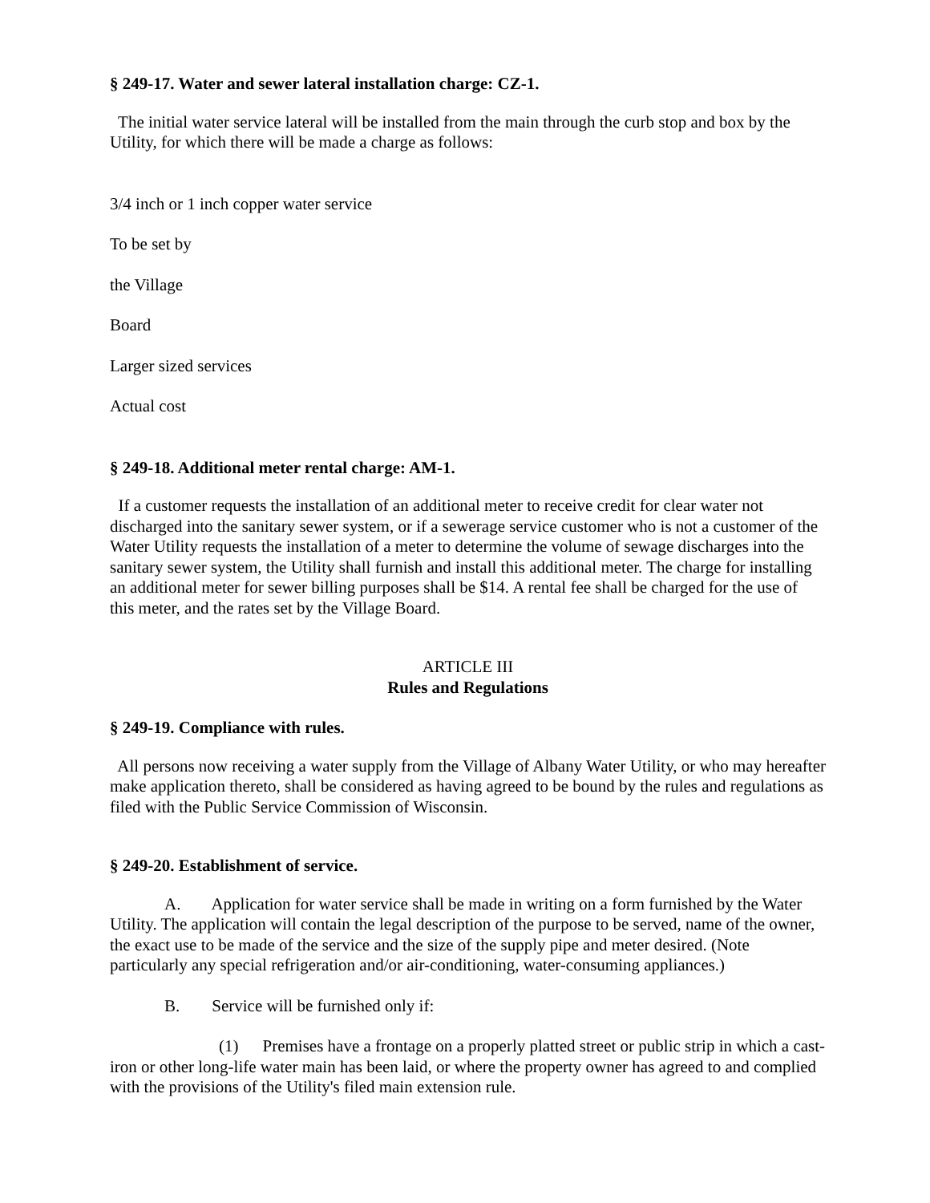§ 249-17. Water and sewer lateral installation charge: CZ-1.
The initial water service lateral will be installed from the main through the curb stop and box by the Utility, for which there will be made a charge as follows:
3/4 inch or 1 inch copper water service
To be set by
the Village
Board
Larger sized services
Actual cost
§ 249-18. Additional meter rental charge: AM-1.
If a customer requests the installation of an additional meter to receive credit for clear water not discharged into the sanitary sewer system, or if a sewerage service customer who is not a customer of the Water Utility requests the installation of a meter to determine the volume of sewage discharges into the sanitary sewer system, the Utility shall furnish and install this additional meter. The charge for installing an additional meter for sewer billing purposes shall be $14. A rental fee shall be charged for the use of this meter, and the rates set by the Village Board.
ARTICLE III
Rules and Regulations
§ 249-19. Compliance with rules.
All persons now receiving a water supply from the Village of Albany Water Utility, or who may hereafter make application thereto, shall be considered as having agreed to be bound by the rules and regulations as filed with the Public Service Commission of Wisconsin.
§ 249-20. Establishment of service.
A. Application for water service shall be made in writing on a form furnished by the Water Utility. The application will contain the legal description of the purpose to be served, name of the owner, the exact use to be made of the service and the size of the supply pipe and meter desired. (Note particularly any special refrigeration and/or air-conditioning, water-consuming appliances.)
B. Service will be furnished only if:
(1) Premises have a frontage on a properly platted street or public strip in which a cast-iron or other long-life water main has been laid, or where the property owner has agreed to and complied with the provisions of the Utility's filed main extension rule.